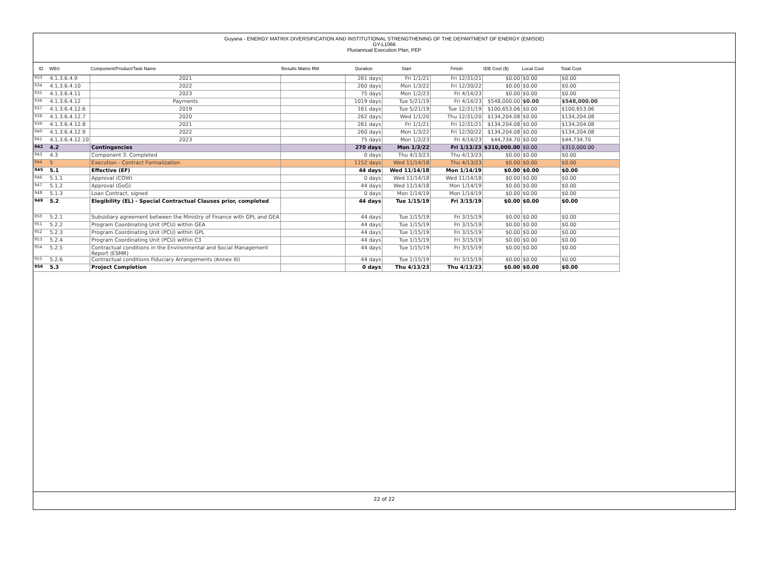Guyana - ENERGY MATRIX DIVERSIFICATION AND INSTITUTIONAL STRENGTHENING OF THE DEPARTMENT OF ENERGY (EMISDE)
GY-L1066
Pluriannual Execution Plan, PEP
| ID | WBS | Component/Product/Task Name | Results Matrix RM | Duration | Start | Finish | IDB Cost ($) | Local Cost | Total Cost |
| --- | --- | --- | --- | --- | --- | --- | --- | --- | --- |
| 933 | 4.1.3.6.4.9 | 2021 | | 261 days | Fri 1/1/21 | Fri 12/31/21 | $0.00 | $0.00 | $0.00 |
| 934 | 4.1.3.6.4.10 | 2022 | | 260 days | Mon 1/3/22 | Fri 12/30/22 | $0.00 | $0.00 | $0.00 |
| 935 | 4.1.3.6.4.11 | 2023 | | 75 days | Mon 1/2/23 | Fri 4/14/23 | $0.00 | $0.00 | $0.00 |
| 936 | 4.1.3.6.4.12 | Payments | | 1019 days | Tue 5/21/19 | Fri 4/14/23 | $548,000.00 | $0.00 | $548,000.00 |
| 937 | 4.1.3.6.4.12.6 | 2019 | | 161 days | Tue 5/21/19 | Tue 12/31/19 | $100,653.06 | $0.00 | $100,653.06 |
| 938 | 4.1.3.6.4.12.7 | 2020 | | 262 days | Wed 1/1/20 | Thu 12/31/20 | $134,204.08 | $0.00 | $134,204.08 |
| 939 | 4.1.3.6.4.12.8 | 2021 | | 261 days | Fri 1/1/21 | Fri 12/31/21 | $134,204.08 | $0.00 | $134,204.08 |
| 940 | 4.1.3.6.4.12.9 | 2022 | | 260 days | Mon 1/3/22 | Fri 12/30/22 | $134,204.08 | $0.00 | $134,204.08 |
| 941 | 4.1.3.6.4.12.10 | 2023 | | 75 days | Mon 1/2/23 | Fri 4/14/23 | $44,734.70 | $0.00 | $44,734.70 |
| 942 | 4.2 | Contingencies | | 270 days | Mon 1/3/22 | Fri 1/13/23 | $310,000.00 | $0.00 | $310,000.00 |
| 943 | 4.3 | Component 3. Completed | | 0 days | Thu 4/13/23 | Thu 4/13/23 | $0.00 | $0.00 | $0.00 |
| 944 | 5 | Execution - Contract Formalization | | 1152 days | Wed 11/14/18 | Thu 4/13/23 | $0.00 | $0.00 | $0.00 |
| 945 | 5.1 | Effective (EF) | | 44 days | Wed 11/14/18 | Mon 1/14/19 | $0.00 | $0.00 | $0.00 |
| 946 | 5.1.1 | Approval (COW) | | 0 days | Wed 11/14/18 | Wed 11/14/18 | $0.00 | $0.00 | $0.00 |
| 947 | 5.1.2 | Approval (GoG) | | 44 days | Wed 11/14/18 | Mon 1/14/19 | $0.00 | $0.00 | $0.00 |
| 948 | 5.1.3 | Loan Contract, signed | | 0 days | Mon 1/14/19 | Mon 1/14/19 | $0.00 | $0.00 | $0.00 |
| 949 | 5.2 | Elegibility (EL) - Special Contractual Clauses prior, completed | | 44 days | Tue 1/15/19 | Fri 3/15/19 | $0.00 | $0.00 | $0.00 |
| 950 | 5.2.1 | Subsidiary agreement between the Ministry of Finance with GPL and GEA | | 44 days | Tue 1/15/19 | Fri 3/15/19 | $0.00 | $0.00 | $0.00 |
| 951 | 5.2.2 | Program Coordinating Unit (PCU) within GEA | | 44 days | Tue 1/15/19 | Fri 3/15/19 | $0.00 | $0.00 | $0.00 |
| 952 | 5.2.3 | Program Coordinating Unit (PCU) within GPL | | 44 days | Tue 1/15/19 | Fri 3/15/19 | $0.00 | $0.00 | $0.00 |
| 953 | 5.2.4 | Program Coordinating Unit (PCU) within C3 | | 44 days | Tue 1/15/19 | Fri 3/15/19 | $0.00 | $0.00 | $0.00 |
| 954 | 5.2.5 | Contractual conditions in the Environmental and Social Management Report (ESMR) | | 44 days | Tue 1/15/19 | Fri 3/15/19 | $0.00 | $0.00 | $0.00 |
| 955 | 5.2.6 | Contractual conditions Fiduciary Arrangements (Annex III) | | 44 days | Tue 1/15/19 | Fri 3/15/19 | $0.00 | $0.00 | $0.00 |
| 956 | 5.3 | Project Completion | | 0 days | Thu 4/13/23 | Thu 4/13/23 | $0.00 | $0.00 | $0.00 |
22 of 22